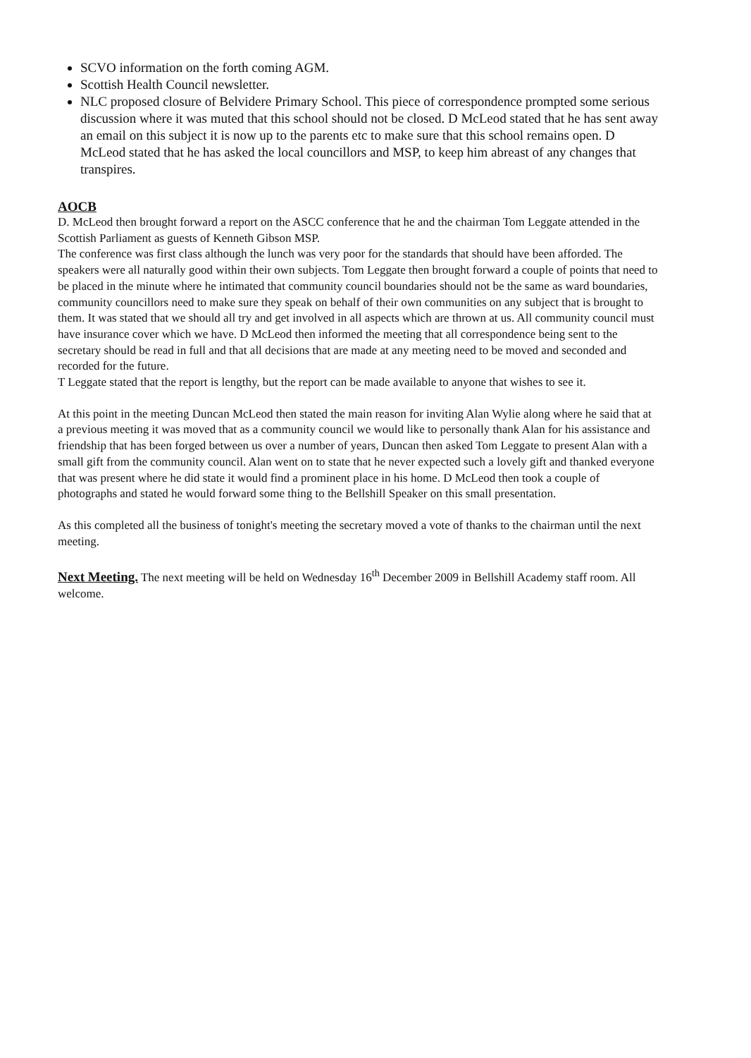SCVO information on the forth coming AGM.
Scottish Health Council newsletter.
NLC proposed closure of Belvidere Primary School. This piece of correspondence prompted some serious discussion where it was muted that this school should not be closed. D McLeod stated that he has sent away an email on this subject it is now up to the parents etc to make sure that this school remains open. D McLeod stated that he has asked the local councillors and MSP, to keep him abreast of any changes that transpires.
AOCB
D. McLeod then brought forward a report on the ASCC conference that he and the chairman Tom Leggate attended in the Scottish Parliament as guests of Kenneth Gibson MSP.
The conference was first class although the lunch was very poor for the standards that should have been afforded. The speakers were all naturally good within their own subjects. Tom Leggate then brought forward a couple of points that need to be placed in the minute where he intimated that community council boundaries should not be the same as ward boundaries, community councillors need to make sure they speak on behalf of their own communities on any subject that is brought to them. It was stated that we should all try and get involved in all aspects which are thrown at us. All community council must have insurance cover which we have. D McLeod then informed the meeting that all correspondence being sent to the secretary should be read in full and that all decisions that are made at any meeting need to be moved and seconded and recorded for the future.
T Leggate stated that the report is lengthy, but the report can be made available to anyone that wishes to see it.
At this point in the meeting Duncan McLeod then stated the main reason for inviting Alan Wylie along where he said that at a previous meeting it was moved that as a community council we would like to personally thank Alan for his assistance and friendship that has been forged between us over a number of years, Duncan then asked Tom Leggate to present Alan with a small gift from the community council. Alan went on to state that he never expected such a lovely gift and thanked everyone that was present where he did state it would find a prominent place in his home. D McLeod then took a couple of photographs and stated he would forward some thing to the Bellshill Speaker on this small presentation.
As this completed all the business of tonight's meeting the secretary moved a vote of thanks to the chairman until the next meeting.
Next Meeting. The next meeting will be held on Wednesday 16<sup>th</sup> December 2009 in Bellshill Academy staff room. All welcome.